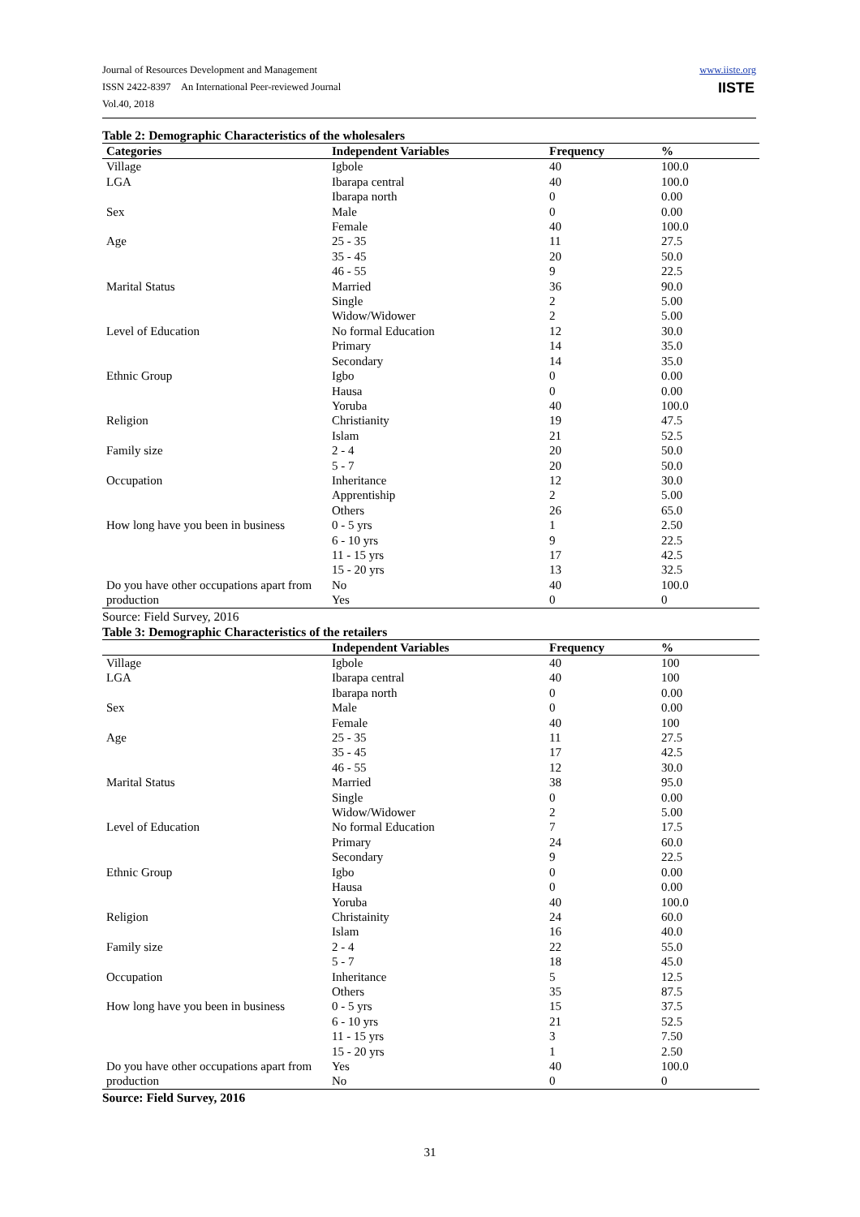Journal of Resources Development and Management
ISSN 2422-8397 An International Peer-reviewed Journal
Vol.40, 2018
www.iiste.org
IISTE
Table 2: Demographic Characteristics of the wholesalers
| Categories | Independent Variables | Frequency | % |
| --- | --- | --- | --- |
| Village | Igbole | 40 | 100.0 |
| LGA | Ibarapa central | 40 | 100.0 |
| | Ibarapa north | 0 | 0.00 |
| Sex | Male | 0 | 0.00 |
| | Female | 40 | 100.0 |
| Age | 25 - 35 | 11 | 27.5 |
| | 35 - 45 | 20 | 50.0 |
| | 46 - 55 | 9 | 22.5 |
| Marital Status | Married | 36 | 90.0 |
| | Single | 2 | 5.00 |
| | Widow/Widower | 2 | 5.00 |
| Level of Education | No formal Education | 12 | 30.0 |
| | Primary | 14 | 35.0 |
| | Secondary | 14 | 35.0 |
| Ethnic Group | Igbo | 0 | 0.00 |
| | Hausa | 0 | 0.00 |
| | Yoruba | 40 | 100.0 |
| Religion | Christianity | 19 | 47.5 |
| | Islam | 21 | 52.5 |
| Family size | 2 - 4 | 20 | 50.0 |
| | 5 - 7 | 20 | 50.0 |
| Occupation | Inheritance | 12 | 30.0 |
| | Apprentiship | 2 | 5.00 |
| | Others | 26 | 65.0 |
| How long have you been in business | 0 - 5 yrs | 1 | 2.50 |
| | 6 - 10 yrs | 9 | 22.5 |
| | 11 - 15 yrs | 17 | 42.5 |
| | 15 - 20 yrs | 13 | 32.5 |
| Do you have other occupations apart from | No | 40 | 100.0 |
| production | Yes | 0 | 0 |
Source: Field Survey, 2016
Table 3: Demographic Characteristics of the retailers
| | Independent Variables | Frequency | % |
| --- | --- | --- | --- |
| Village | Igbole | 40 | 100 |
| LGA | Ibarapa central | 40 | 100 |
| | Ibarapa north | 0 | 0.00 |
| Sex | Male | 0 | 0.00 |
| | Female | 40 | 100 |
| Age | 25 - 35 | 11 | 27.5 |
| | 35 - 45 | 17 | 42.5 |
| | 46 - 55 | 12 | 30.0 |
| Marital Status | Married | 38 | 95.0 |
| | Single | 0 | 0.00 |
| | Widow/Widower | 2 | 5.00 |
| Level of Education | No formal Education | 7 | 17.5 |
| | Primary | 24 | 60.0 |
| | Secondary | 9 | 22.5 |
| Ethnic Group | Igbo | 0 | 0.00 |
| | Hausa | 0 | 0.00 |
| | Yoruba | 40 | 100.0 |
| Religion | Christainity | 24 | 60.0 |
| | Islam | 16 | 40.0 |
| Family size | 2 - 4 | 22 | 55.0 |
| | 5 - 7 | 18 | 45.0 |
| Occupation | Inheritance | 5 | 12.5 |
| | Others | 35 | 87.5 |
| How long have you been in business | 0 - 5 yrs | 15 | 37.5 |
| | 6 - 10 yrs | 21 | 52.5 |
| | 11 - 15 yrs | 3 | 7.50 |
| | 15 - 20 yrs | 1 | 2.50 |
| Do you have other occupations apart from | Yes | 40 | 100.0 |
| production | No | 0 | 0 |
Source: Field Survey, 2016
31